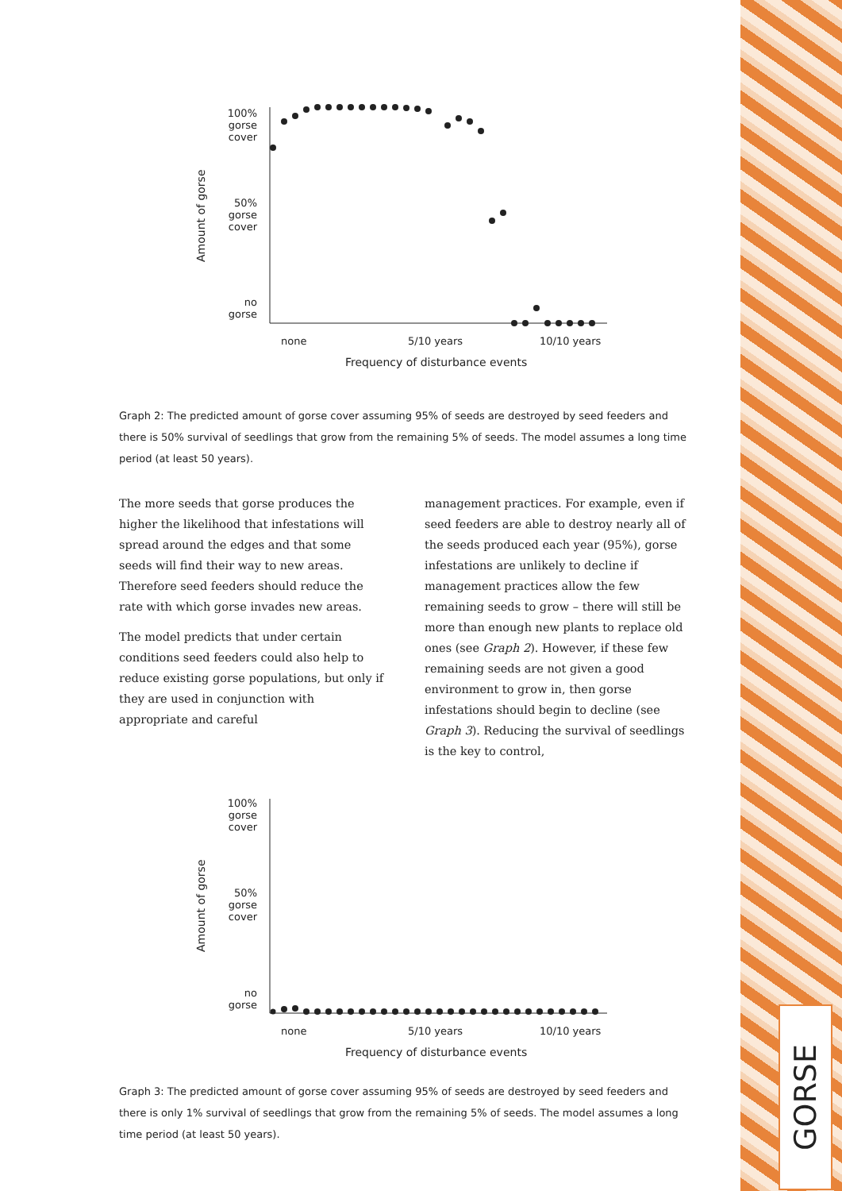100%
gorse
cover
50%
gorse
cover
no
gorse
Amount of gorse
none 5/10 years 10/10 years
Frequency of disturbance events
Graph 2: The predicted amount of gorse cover assuming 95% of seeds are destroyed by seed feeders and there is 50% survival of seedlings that grow from the remaining 5% of seeds. The model assumes a long time period (at least 50 years).
The more seeds that gorse produces the higher the likelihood that infestations will spread around the edges and that some seeds will find their way to new areas. Therefore seed feeders should reduce the rate with which gorse invades new areas.
The model predicts that under certain conditions seed feeders could also help to reduce existing gorse populations, but only if they are used in conjunction with appropriate and careful
management practices. For example, even if seed feeders are able to destroy nearly all of the seeds produced each year (95%), gorse infestations are unlikely to decline if management practices allow the few remaining seeds to grow – there will still be more than enough new plants to replace old ones (see Graph 2). However, if these few remaining seeds are not given a good environment to grow in, then gorse infestations should begin to decline (see Graph 3). Reducing the survival of seedlings is the key to control,
100%
gorse
cover
50%
gorse
cover
no
gorse
Amount of gorse
none 5/10 years 10/10 years
Frequency of disturbance events
Graph 3: The predicted amount of gorse cover assuming 95% of seeds are destroyed by seed feeders and there is only 1% survival of seedlings that grow from the remaining 5% of seeds. The model assumes a long time period (at least 50 years).
GORSE